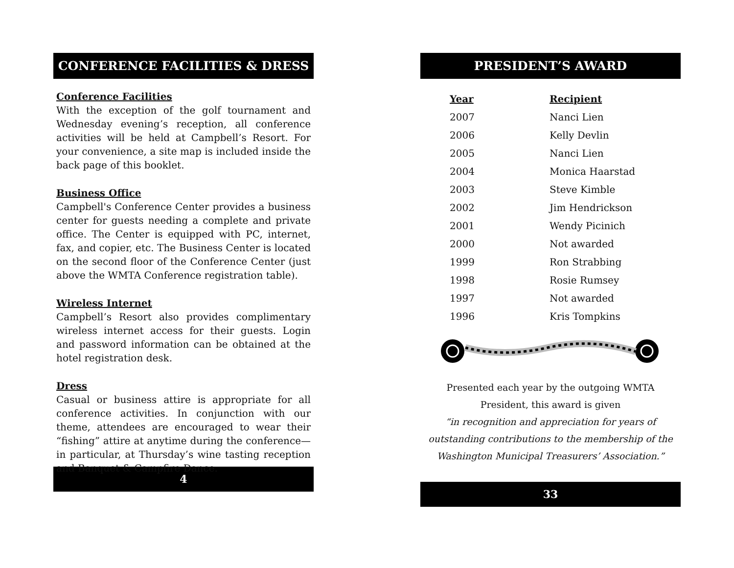CONFERENCE FACILITIES & DRESS
Conference Facilities
With the exception of the golf tournament and Wednesday evening’s reception, all conference activities will be held at Campbell’s Resort. For your convenience, a site map is included inside the back page of this booklet.
Business Office
Campbell's Conference Center provides a business center for guests needing a complete and private office. The Center is equipped with PC, internet, fax, and copier, etc. The Business Center is located on the second floor of the Conference Center (just above the WMTA Conference registration table).
Wireless Internet
Campbell’s Resort also provides complimentary wireless internet access for their guests. Login and password information can be obtained at the hotel registration desk.
Dress
Casual or business attire is appropriate for all conference activities. In conjunction with our theme, attendees are encouraged to wear their “fishing” attire at anytime during the conference—in particular, at Thursday’s wine tasting reception and Banquet & Campfire Dance.
4
PRESIDENT’S AWARD
| Year | Recipient |
| --- | --- |
| 2007 | Nanci Lien |
| 2006 | Kelly Devlin |
| 2005 | Nanci Lien |
| 2004 | Monica Haarstad |
| 2003 | Steve Kimble |
| 2002 | Jim Hendrickson |
| 2001 | Wendy Picinich |
| 2000 | Not awarded |
| 1999 | Ron Strabbing |
| 1998 | Rosie Rumsey |
| 1997 | Not awarded |
| 1996 | Kris Tompkins |
Presented each year by the outgoing WMTA
President, this award is given
“in recognition and appreciation for years of
outstanding contributions to the membership of the
Washington Municipal Treasurers’ Association.”
33